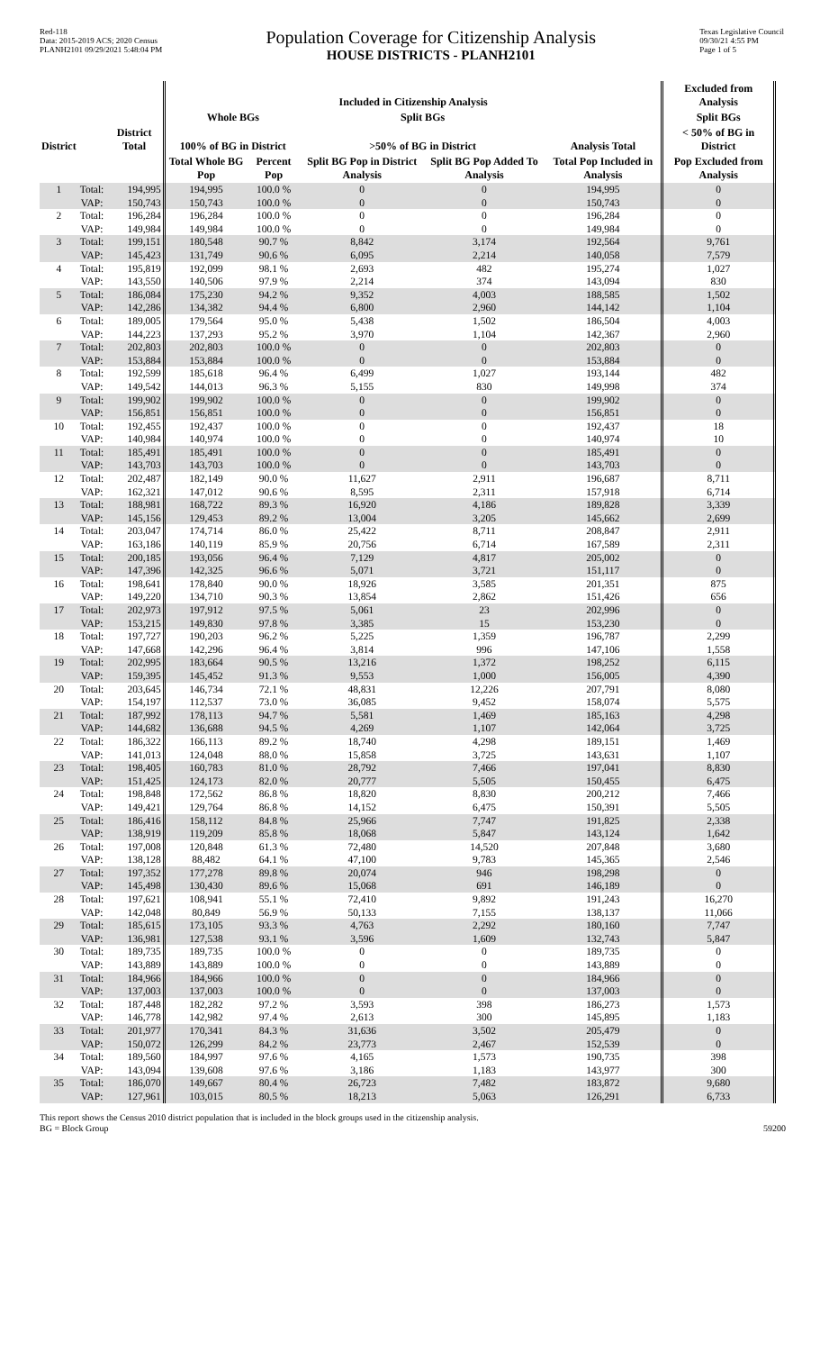Red-118
Data: 2015-2019 ACS; 2020 Census
PLANH2101 09/29/2021 5:48:04 PM
Population Coverage for Citizenship Analysis
HOUSE DISTRICTS - PLANH2101
Texas Legislative Council
09/30/21 4:55 PM
Page 1 of 5
| | | | Included in Citizenship Analysis | | | | | Excluded from Analysis |
| --- | --- | --- | --- | --- | --- | --- | --- | --- |
| | | | Whole BGs | | Split BGs | | | Split BGs |
| District | | District Total | 100% of BG in District | | >50% of BG in District | | Analysis Total | < 50% of BG in District |
| | | | Total Whole BG Pop | Percent Pop | Split BG Pop in District Analysis | Split BG Pop Added To Analysis | Total Pop Included in Analysis | Pop Excluded from Analysis |
| 1 | Total: | 194,995 | 194,995 | 100.0 % | 0 | 0 | 194,995 | 0 |
| | VAP: | 150,743 | 150,743 | 100.0 % | 0 | 0 | 150,743 | 0 |
| 2 | Total: | 196,284 | 196,284 | 100.0 % | 0 | 0 | 196,284 | 0 |
| | VAP: | 149,984 | 149,984 | 100.0 % | 0 | 0 | 149,984 | 0 |
| 3 | Total: | 199,151 | 180,548 | 90.7 % | 8,842 | 3,174 | 192,564 | 9,761 |
| | VAP: | 145,423 | 131,749 | 90.6 % | 6,095 | 2,214 | 140,058 | 7,579 |
| 4 | Total: | 195,819 | 192,099 | 98.1 % | 2,693 | 482 | 195,274 | 1,027 |
| | VAP: | 143,550 | 140,506 | 97.9 % | 2,214 | 374 | 143,094 | 830 |
| 5 | Total: | 186,084 | 175,230 | 94.2 % | 9,352 | 4,003 | 188,585 | 1,502 |
| | VAP: | 142,286 | 134,382 | 94.4 % | 6,800 | 2,960 | 144,142 | 1,104 |
| 6 | Total: | 189,005 | 179,564 | 95.0 % | 5,438 | 1,502 | 186,504 | 4,003 |
| | VAP: | 144,223 | 137,293 | 95.2 % | 3,970 | 1,104 | 142,367 | 2,960 |
| 7 | Total: | 202,803 | 202,803 | 100.0 % | 0 | 0 | 202,803 | 0 |
| | VAP: | 153,884 | 153,884 | 100.0 % | 0 | 0 | 153,884 | 0 |
| 8 | Total: | 192,599 | 185,618 | 96.4 % | 6,499 | 1,027 | 193,144 | 482 |
| | VAP: | 149,542 | 144,013 | 96.3 % | 5,155 | 830 | 149,998 | 374 |
| 9 | Total: | 199,902 | 199,902 | 100.0 % | 0 | 0 | 199,902 | 0 |
| | VAP: | 156,851 | 156,851 | 100.0 % | 0 | 0 | 156,851 | 0 |
| 10 | Total: | 192,455 | 192,437 | 100.0 % | 0 | 0 | 192,437 | 18 |
| | VAP: | 140,984 | 140,974 | 100.0 % | 0 | 0 | 140,974 | 10 |
| 11 | Total: | 185,491 | 185,491 | 100.0 % | 0 | 0 | 185,491 | 0 |
| | VAP: | 143,703 | 143,703 | 100.0 % | 0 | 0 | 143,703 | 0 |
| 12 | Total: | 202,487 | 182,149 | 90.0 % | 11,627 | 2,911 | 196,687 | 8,711 |
| | VAP: | 162,321 | 147,012 | 90.6 % | 8,595 | 2,311 | 157,918 | 6,714 |
| 13 | Total: | 188,981 | 168,722 | 89.3 % | 16,920 | 4,186 | 189,828 | 3,339 |
| | VAP: | 145,156 | 129,453 | 89.2 % | 13,004 | 3,205 | 145,662 | 2,699 |
| 14 | Total: | 203,047 | 174,714 | 86.0 % | 25,422 | 8,711 | 208,847 | 2,911 |
| | VAP: | 163,186 | 140,119 | 85.9 % | 20,756 | 6,714 | 167,589 | 2,311 |
| 15 | Total: | 200,185 | 193,056 | 96.4 % | 7,129 | 4,817 | 205,002 | 0 |
| | VAP: | 147,396 | 142,325 | 96.6 % | 5,071 | 3,721 | 151,117 | 0 |
| 16 | Total: | 198,641 | 178,840 | 90.0 % | 18,926 | 3,585 | 201,351 | 875 |
| | VAP: | 149,220 | 134,710 | 90.3 % | 13,854 | 2,862 | 151,426 | 656 |
| 17 | Total: | 202,973 | 197,912 | 97.5 % | 5,061 | 23 | 202,996 | 0 |
| | VAP: | 153,215 | 149,830 | 97.8 % | 3,385 | 15 | 153,230 | 0 |
| 18 | Total: | 197,727 | 190,203 | 96.2 % | 5,225 | 1,359 | 196,787 | 2,299 |
| | VAP: | 147,668 | 142,296 | 96.4 % | 3,814 | 996 | 147,106 | 1,558 |
| 19 | Total: | 202,995 | 183,664 | 90.5 % | 13,216 | 1,372 | 198,252 | 6,115 |
| | VAP: | 159,395 | 145,452 | 91.3 % | 9,553 | 1,000 | 156,005 | 4,390 |
| 20 | Total: | 203,645 | 146,734 | 72.1 % | 48,831 | 12,226 | 207,791 | 8,080 |
| | VAP: | 154,197 | 112,537 | 73.0 % | 36,085 | 9,452 | 158,074 | 5,575 |
| 21 | Total: | 187,992 | 178,113 | 94.7 % | 5,581 | 1,469 | 185,163 | 4,298 |
| | VAP: | 144,682 | 136,688 | 94.5 % | 4,269 | 1,107 | 142,064 | 3,725 |
| 22 | Total: | 186,322 | 166,113 | 89.2 % | 18,740 | 4,298 | 189,151 | 1,469 |
| | VAP: | 141,013 | 124,048 | 88.0 % | 15,858 | 3,725 | 143,631 | 1,107 |
| 23 | Total: | 198,405 | 160,783 | 81.0 % | 28,792 | 7,466 | 197,041 | 8,830 |
| | VAP: | 151,425 | 124,173 | 82.0 % | 20,777 | 5,505 | 150,455 | 6,475 |
| 24 | Total: | 198,848 | 172,562 | 86.8 % | 18,820 | 8,830 | 200,212 | 7,466 |
| | VAP: | 149,421 | 129,764 | 86.8 % | 14,152 | 6,475 | 150,391 | 5,505 |
| 25 | Total: | 186,416 | 158,112 | 84.8 % | 25,966 | 7,747 | 191,825 | 2,338 |
| | VAP: | 138,919 | 119,209 | 85.8 % | 18,068 | 5,847 | 143,124 | 1,642 |
| 26 | Total: | 197,008 | 120,848 | 61.3 % | 72,480 | 14,520 | 207,848 | 3,680 |
| | VAP: | 138,128 | 88,482 | 64.1 % | 47,100 | 9,783 | 145,365 | 2,546 |
| 27 | Total: | 197,352 | 177,278 | 89.8 % | 20,074 | 946 | 198,298 | 0 |
| | VAP: | 145,498 | 130,430 | 89.6 % | 15,068 | 691 | 146,189 | 0 |
| 28 | Total: | 197,621 | 108,941 | 55.1 % | 72,410 | 9,892 | 191,243 | 16,270 |
| | VAP: | 142,048 | 80,849 | 56.9 % | 50,133 | 7,155 | 138,137 | 11,066 |
| 29 | Total: | 185,615 | 173,105 | 93.3 % | 4,763 | 2,292 | 180,160 | 7,747 |
| | VAP: | 136,981 | 127,538 | 93.1 % | 3,596 | 1,609 | 132,743 | 5,847 |
| 30 | Total: | 189,735 | 189,735 | 100.0 % | 0 | 0 | 189,735 | 0 |
| | VAP: | 143,889 | 143,889 | 100.0 % | 0 | 0 | 143,889 | 0 |
| 31 | Total: | 184,966 | 184,966 | 100.0 % | 0 | 0 | 184,966 | 0 |
| | VAP: | 137,003 | 137,003 | 100.0 % | 0 | 0 | 137,003 | 0 |
| 32 | Total: | 187,448 | 182,282 | 97.2 % | 3,593 | 398 | 186,273 | 1,573 |
| | VAP: | 146,778 | 142,982 | 97.4 % | 2,613 | 300 | 145,895 | 1,183 |
| 33 | Total: | 201,977 | 170,341 | 84.3 % | 31,636 | 3,502 | 205,479 | 0 |
| | VAP: | 150,072 | 126,299 | 84.2 % | 23,773 | 2,467 | 152,539 | 0 |
| 34 | Total: | 189,560 | 184,997 | 97.6 % | 4,165 | 1,573 | 190,735 | 398 |
| | VAP: | 143,094 | 139,608 | 97.6 % | 3,186 | 1,183 | 143,977 | 300 |
| 35 | Total: | 186,070 | 149,667 | 80.4 % | 26,723 | 7,482 | 183,872 | 9,680 |
| | VAP: | 127,961 | 103,015 | 80.5 % | 18,213 | 5,063 | 126,291 | 6,733 |
This report shows the Census 2010 district population that is included in the block groups used in the citizenship analysis.
BG = Block Group 59200